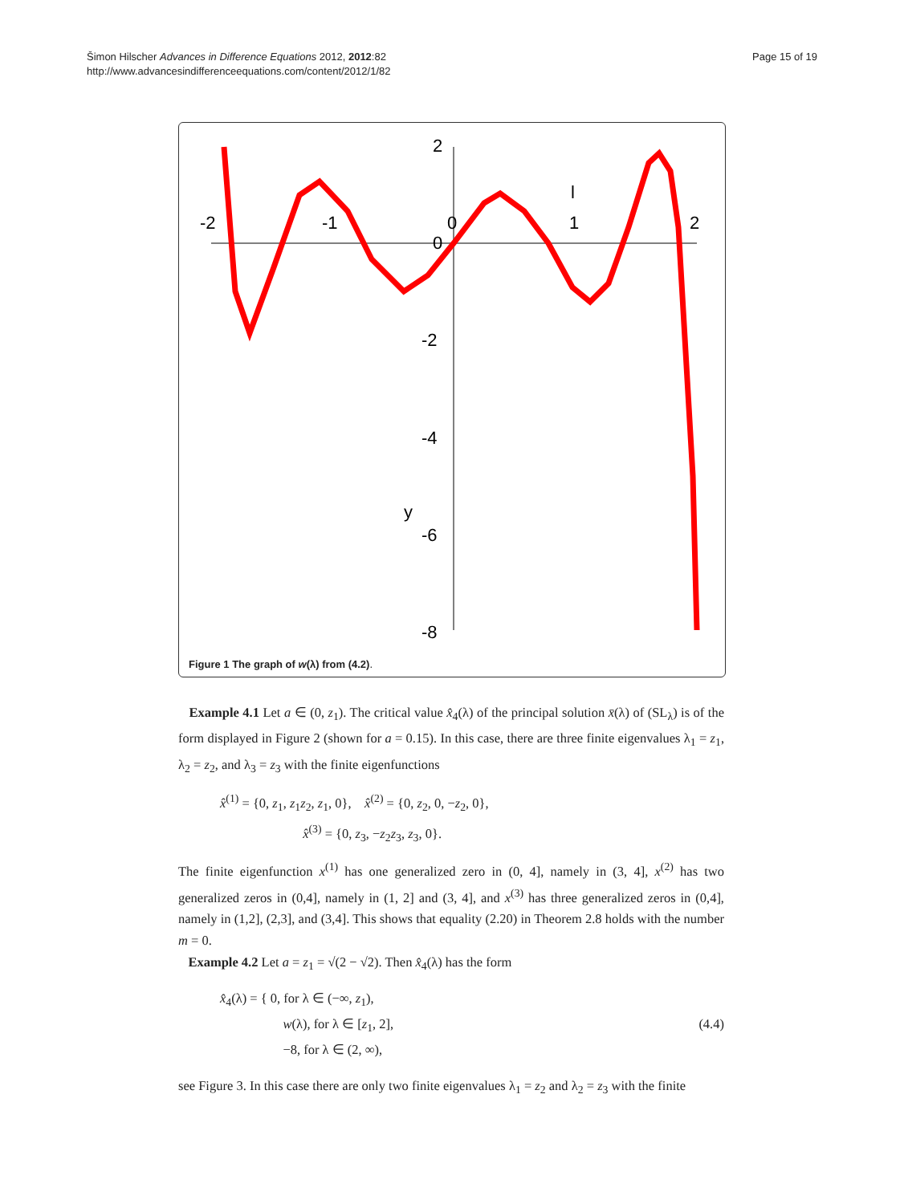Šimon Hilscher Advances in Difference Equations 2012, 2012:82
http://www.advancesindifferenceequations.com/content/2012/1/82
Page 15 of 19
-2
-1
0
1
2
2
-2
-4
-6
-8
0
y
l
Figure 1 The graph of w(λ) from (4.2).
Example 4.1 Let a ∈ (0, z<sub>1</sub>). The critical value x̂<sub>4</sub>(λ) of the principal solution x̄(λ) of (SL<sub>λ</sub>) is of the form displayed in Figure 2 (shown for a = 0.15). In this case, there are three finite eigenvalues λ<sub>1</sub> = z<sub>1</sub>, λ<sub>2</sub> = z<sub>2</sub>, and λ<sub>3</sub> = z<sub>3</sub> with the finite eigenfunctions
x̂<sup>(1)</sup> = {0, z<sub>1</sub>, z<sub>1</sub>z<sub>2</sub>, z<sub>1</sub>, 0}, x̂<sup>(2)</sup> = {0, z<sub>2</sub>, 0, −z<sub>2</sub>, 0},
x̂<sup>(3)</sup> = {0, z<sub>3</sub>, −z<sub>2</sub>z<sub>3</sub>, z<sub>3</sub>, 0}.
The finite eigenfunction x<sup>(1)</sup> has one generalized zero in (0, 4], namely in (3, 4], x<sup>(2)</sup> has two generalized zeros in (0,4], namely in (1, 2] and (3, 4], and x<sup>(3)</sup> has three generalized zeros in (0,4], namely in (1,2], (2,3], and (3,4]. This shows that equality (2.20) in Theorem 2.8 holds with the number m = 0.
Example 4.2 Let a = z<sub>1</sub> = √(2 − √2). Then x̂<sub>4</sub>(λ) has the form
x̂<sub>4</sub>(λ) = { 0, for λ ∈ (−∞, z<sub>1</sub>),
w(λ), for λ ∈ [z<sub>1</sub>, 2],
−8, for λ ∈ (2, ∞),
(4.4)
see Figure 3. In this case there are only two finite eigenvalues λ<sub>1</sub> = z<sub>2</sub> and λ<sub>2</sub> = z<sub>3</sub> with the finite